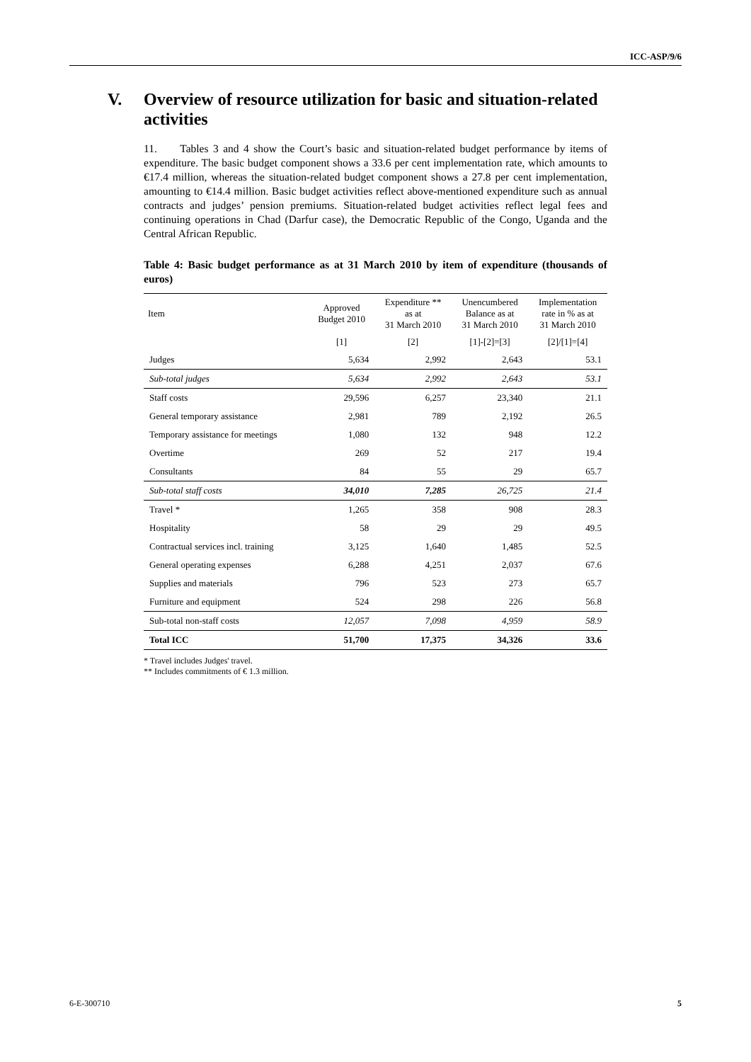ICC-ASP/9/6
V. Overview of resource utilization for basic and situation-related activities
11. Tables 3 and 4 show the Court’s basic and situation-related budget performance by items of expenditure. The basic budget component shows a 33.6 per cent implementation rate, which amounts to €17.4 million, whereas the situation-related budget component shows a 27.8 per cent implementation, amounting to €14.4 million. Basic budget activities reflect above-mentioned expenditure such as annual contracts and judges’ pension premiums. Situation-related budget activities reflect legal fees and continuing operations in Chad (Darfur case), the Democratic Republic of the Congo, Uganda and the Central African Republic.
Table 4: Basic budget performance as at 31 March 2010 by item of expenditure (thousands of euros)
| Item | Approved Budget 2010 | Expenditure ** as at 31 March 2010 | Unencumbered Balance as at 31 March 2010 | Implementation rate in % as at 31 March 2010 |
| --- | --- | --- | --- | --- |
| | [1] | [2] | [1]-[2]=[3] | [2]/[1]=[4] |
| Judges | 5,634 | 2,992 | 2,643 | 53.1 |
| Sub-total judges | 5,634 | 2,992 | 2,643 | 53.1 |
| Staff costs | 29,596 | 6,257 | 23,340 | 21.1 |
| General temporary assistance | 2,981 | 789 | 2,192 | 26.5 |
| Temporary assistance for meetings | 1,080 | 132 | 948 | 12.2 |
| Overtime | 269 | 52 | 217 | 19.4 |
| Consultants | 84 | 55 | 29 | 65.7 |
| Sub-total staff costs | 34,010 | 7,285 | 26,725 | 21.4 |
| Travel * | 1,265 | 358 | 908 | 28.3 |
| Hospitality | 58 | 29 | 29 | 49.5 |
| Contractual services incl. training | 3,125 | 1,640 | 1,485 | 52.5 |
| General operating expenses | 6,288 | 4,251 | 2,037 | 67.6 |
| Supplies and materials | 796 | 523 | 273 | 65.7 |
| Furniture and equipment | 524 | 298 | 226 | 56.8 |
| Sub-total non-staff costs | 12,057 | 7,098 | 4,959 | 58.9 |
| Total ICC | 51,700 | 17,375 | 34,326 | 33.6 |
* Travel includes Judges' travel.
** Includes commitments of € 1.3 million.
6-E-300710 5